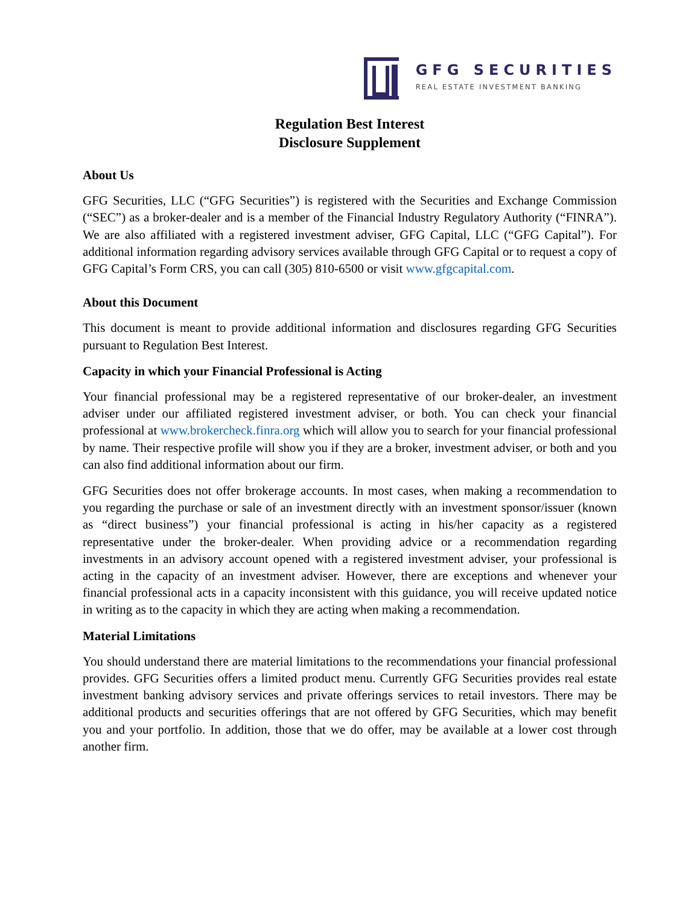GFG SECURITIES
REAL ESTATE INVESTMENT BANKING
Regulation Best Interest
Disclosure Supplement
About Us
GFG Securities, LLC (“GFG Securities”) is registered with the Securities and Exchange Commission (“SEC”) as a broker-dealer and is a member of the Financial Industry Regulatory Authority (“FINRA”). We are also affiliated with a registered investment adviser, GFG Capital, LLC (“GFG Capital”). For additional information regarding advisory services available through GFG Capital or to request a copy of GFG Capital’s Form CRS, you can call (305) 810-6500 or visit www.gfgcapital.com.
About this Document
This document is meant to provide additional information and disclosures regarding GFG Securities pursuant to Regulation Best Interest.
Capacity in which your Financial Professional is Acting
Your financial professional may be a registered representative of our broker-dealer, an investment adviser under our affiliated registered investment adviser, or both. You can check your financial professional at www.brokercheck.finra.org which will allow you to search for your financial professional by name. Their respective profile will show you if they are a broker, investment adviser, or both and you can also find additional information about our firm.
GFG Securities does not offer brokerage accounts. In most cases, when making a recommendation to you regarding the purchase or sale of an investment directly with an investment sponsor/issuer (known as “direct business”) your financial professional is acting in his/her capacity as a registered representative under the broker-dealer. When providing advice or a recommendation regarding investments in an advisory account opened with a registered investment adviser, your professional is acting in the capacity of an investment adviser. However, there are exceptions and whenever your financial professional acts in a capacity inconsistent with this guidance, you will receive updated notice in writing as to the capacity in which they are acting when making a recommendation.
Material Limitations
You should understand there are material limitations to the recommendations your financial professional provides. GFG Securities offers a limited product menu. Currently GFG Securities provides real estate investment banking advisory services and private offerings services to retail investors. There may be additional products and securities offerings that are not offered by GFG Securities, which may benefit you and your portfolio. In addition, those that we do offer, may be available at a lower cost through another firm.